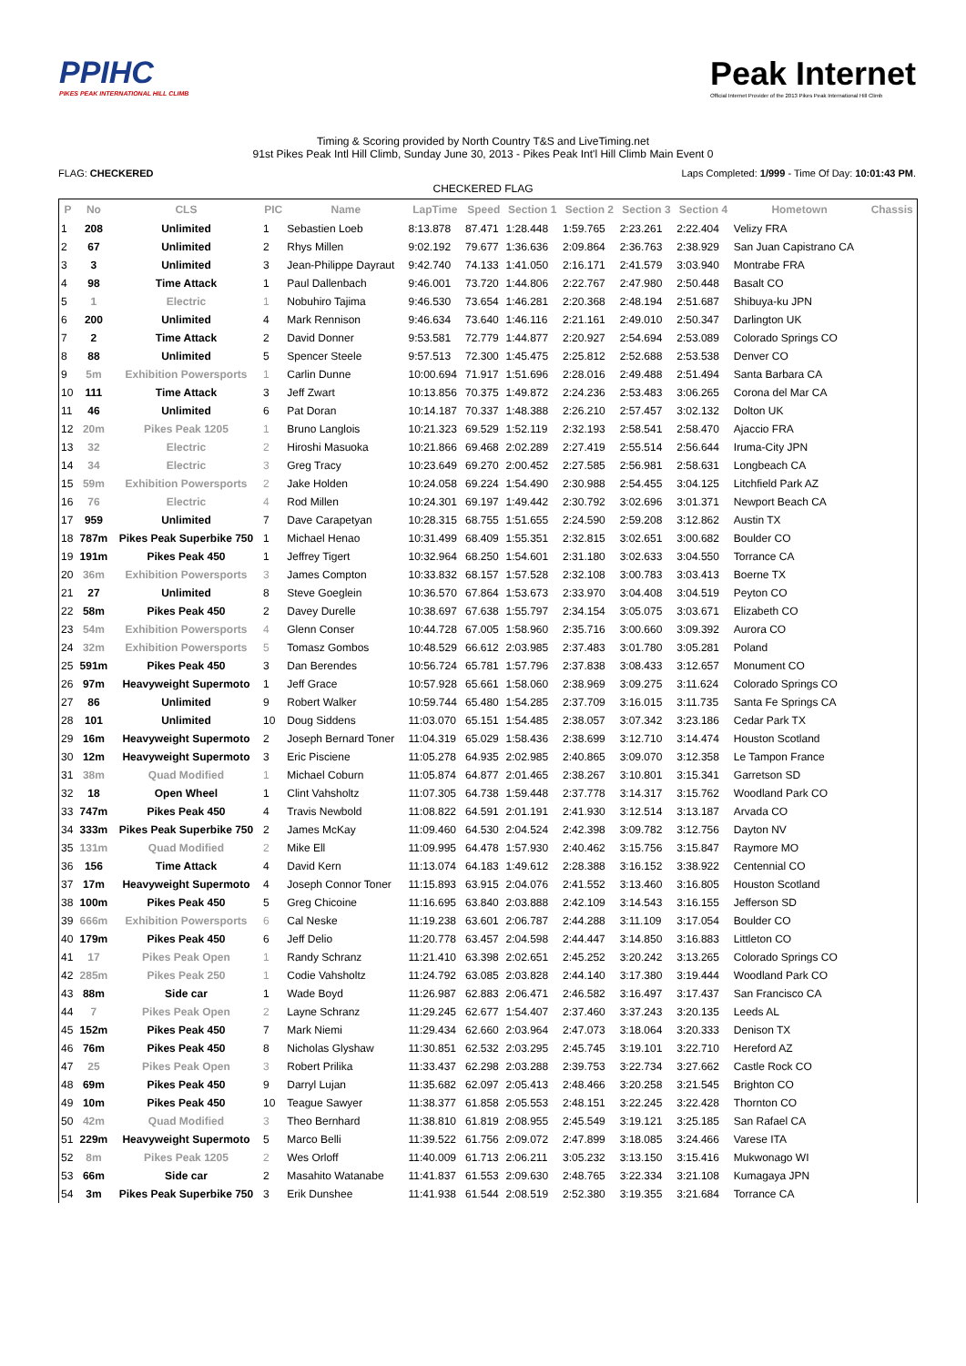PPIHC
PIKES PEAK INTERNATIONAL HILL CLIMB
Peak Internet
Official Internet Provider of the 2013 Pikes Peak International Hill Climb
Timing & Scoring provided by North Country T&S and LiveTiming.net
91st Pikes Peak Intl Hill Climb, Sunday June 30, 2013 - Pikes Peak Int'l Hill Climb Main Event 0
FLAG: CHECKERED Laps Completed: 1/999 - Time Of Day: 10:01:43 PM.
CHECKERED FLAG
| P | No | CLS | PIC | Name | LapTime | Speed | Section 1 | Section 2 | Section 3 | Section 4 | Hometown | Chassis |
| --- | --- | --- | --- | --- | --- | --- | --- | --- | --- | --- | --- | --- |
| 1 | 208 | Unlimited | 1 | Sebastien Loeb | 8:13.878 | 87.471 | 1:28.448 | 1:59.765 | 2:23.261 | 2:22.404 | Velizy FRA | |
| 2 | 67 | Unlimited | 2 | Rhys Millen | 9:02.192 | 79.677 | 1:36.636 | 2:09.864 | 2:36.763 | 2:38.929 | San Juan Capistrano CA | |
| 3 | 3 | Unlimited | 3 | Jean-Philippe Dayraut | 9:42.740 | 74.133 | 1:41.050 | 2:16.171 | 2:41.579 | 3:03.940 | Montrabe FRA | |
| 4 | 98 | Time Attack | 1 | Paul Dallenbach | 9:46.001 | 73.720 | 1:44.806 | 2:22.767 | 2:47.980 | 2:50.448 | Basalt CO | |
| 5 | 1 | Electric | 1 | Nobuhiro Tajima | 9:46.530 | 73.654 | 1:46.281 | 2:20.368 | 2:48.194 | 2:51.687 | Shibuya-ku JPN | |
| 6 | 200 | Unlimited | 4 | Mark Rennison | 9:46.634 | 73.640 | 1:46.116 | 2:21.161 | 2:49.010 | 2:50.347 | Darlington UK | |
| 7 | 2 | Time Attack | 2 | David Donner | 9:53.581 | 72.779 | 1:44.877 | 2:20.927 | 2:54.694 | 2:53.089 | Colorado Springs CO | |
| 8 | 88 | Unlimited | 5 | Spencer Steele | 9:57.513 | 72.300 | 1:45.475 | 2:25.812 | 2:52.688 | 2:53.538 | Denver CO | |
| 9 | 5m | Exhibition Powersports | 1 | Carlin Dunne | 10:00.694 | 71.917 | 1:51.696 | 2:28.016 | 2:49.488 | 2:51.494 | Santa Barbara CA | |
| 10 | 111 | Time Attack | 3 | Jeff Zwart | 10:13.856 | 70.375 | 1:49.872 | 2:24.236 | 2:53.483 | 3:06.265 | Corona del Mar CA | |
| 11 | 46 | Unlimited | 6 | Pat Doran | 10:14.187 | 70.337 | 1:48.388 | 2:26.210 | 2:57.457 | 3:02.132 | Dolton UK | |
| 12 | 20m | Pikes Peak 1205 | 1 | Bruno Langlois | 10:21.323 | 69.529 | 1:52.119 | 2:32.193 | 2:58.541 | 2:58.470 | Ajaccio FRA | |
| 13 | 32 | Electric | 2 | Hiroshi Masuoka | 10:21.866 | 69.468 | 2:02.289 | 2:27.419 | 2:55.514 | 2:56.644 | Iruma-City JPN | |
| 14 | 34 | Electric | 3 | Greg Tracy | 10:23.649 | 69.270 | 2:00.452 | 2:27.585 | 2:56.981 | 2:58.631 | Longbeach CA | |
| 15 | 59m | Exhibition Powersports | 2 | Jake Holden | 10:24.058 | 69.224 | 1:54.490 | 2:30.988 | 2:54.455 | 3:04.125 | Litchfield Park AZ | |
| 16 | 76 | Electric | 4 | Rod Millen | 10:24.301 | 69.197 | 1:49.442 | 2:30.792 | 3:02.696 | 3:01.371 | Newport Beach CA | |
| 17 | 959 | Unlimited | 7 | Dave Carapetyan | 10:28.315 | 68.755 | 1:51.655 | 2:24.590 | 2:59.208 | 3:12.862 | Austin TX | |
| 18 | 787m | Pikes Peak Superbike 750 | 1 | Michael Henao | 10:31.499 | 68.409 | 1:55.351 | 2:32.815 | 3:02.651 | 3:00.682 | Boulder CO | |
| 19 | 191m | Pikes Peak 450 | 1 | Jeffrey Tigert | 10:32.964 | 68.250 | 1:54.601 | 2:31.180 | 3:02.633 | 3:04.550 | Torrance CA | |
| 20 | 36m | Exhibition Powersports | 3 | James Compton | 10:33.832 | 68.157 | 1:57.528 | 2:32.108 | 3:00.783 | 3:03.413 | Boerne TX | |
| 21 | 27 | Unlimited | 8 | Steve Goeglein | 10:36.570 | 67.864 | 1:53.673 | 2:33.970 | 3:04.408 | 3:04.519 | Peyton CO | |
| 22 | 58m | Pikes Peak 450 | 2 | Davey Durelle | 10:38.697 | 67.638 | 1:55.797 | 2:34.154 | 3:05.075 | 3:03.671 | Elizabeth CO | |
| 23 | 54m | Exhibition Powersports | 4 | Glenn Conser | 10:44.728 | 67.005 | 1:58.960 | 2:35.716 | 3:00.660 | 3:09.392 | Aurora CO | |
| 24 | 32m | Exhibition Powersports | 5 | Tomasz Gombos | 10:48.529 | 66.612 | 2:03.985 | 2:37.483 | 3:01.780 | 3:05.281 | Poland | |
| 25 | 591m | Pikes Peak 450 | 3 | Dan Berendes | 10:56.724 | 65.781 | 1:57.796 | 2:37.838 | 3:08.433 | 3:12.657 | Monument CO | |
| 26 | 97m | Heavyweight Supermoto | 1 | Jeff Grace | 10:57.928 | 65.661 | 1:58.060 | 2:38.969 | 3:09.275 | 3:11.624 | Colorado Springs CO | |
| 27 | 86 | Unlimited | 9 | Robert Walker | 10:59.744 | 65.480 | 1:54.285 | 2:37.709 | 3:16.015 | 3:11.735 | Santa Fe Springs CA | |
| 28 | 101 | Unlimited | 10 | Doug Siddens | 11:03.070 | 65.151 | 1:54.485 | 2:38.057 | 3:07.342 | 3:23.186 | Cedar Park TX | |
| 29 | 16m | Heavyweight Supermoto | 2 | Joseph Bernard Toner | 11:04.319 | 65.029 | 1:58.436 | 2:38.699 | 3:12.710 | 3:14.474 | Houston Scotland | |
| 30 | 12m | Heavyweight Supermoto | 3 | Eric Pisciene | 11:05.278 | 64.935 | 2:02.985 | 2:40.865 | 3:09.070 | 3:12.358 | Le Tampon France | |
| 31 | 38m | Quad Modified | 1 | Michael Coburn | 11:05.874 | 64.877 | 2:01.465 | 2:38.267 | 3:10.801 | 3:15.341 | Garretson SD | |
| 32 | 18 | Open Wheel | 1 | Clint Vahsholtz | 11:07.305 | 64.738 | 1:59.448 | 2:37.778 | 3:14.317 | 3:15.762 | Woodland Park CO | |
| 33 | 747m | Pikes Peak 450 | 4 | Travis Newbold | 11:08.822 | 64.591 | 2:01.191 | 2:41.930 | 3:12.514 | 3:13.187 | Arvada CO | |
| 34 | 333m | Pikes Peak Superbike 750 | 2 | James McKay | 11:09.460 | 64.530 | 2:04.524 | 2:42.398 | 3:09.782 | 3:12.756 | Dayton NV | |
| 35 | 131m | Quad Modified | 2 | Mike Ell | 11:09.995 | 64.478 | 1:57.930 | 2:40.462 | 3:15.756 | 3:15.847 | Raymore MO | |
| 36 | 156 | Time Attack | 4 | David Kern | 11:13.074 | 64.183 | 1:49.612 | 2:28.388 | 3:16.152 | 3:38.922 | Centennial CO | |
| 37 | 17m | Heavyweight Supermoto | 4 | Joseph Connor Toner | 11:15.893 | 63.915 | 2:04.076 | 2:41.552 | 3:13.460 | 3:16.805 | Houston Scotland | |
| 38 | 100m | Pikes Peak 450 | 5 | Greg Chicoine | 11:16.695 | 63.840 | 2:03.888 | 2:42.109 | 3:14.543 | 3:16.155 | Jefferson SD | |
| 39 | 666m | Exhibition Powersports | 6 | Cal Neske | 11:19.238 | 63.601 | 2:06.787 | 2:44.288 | 3:11.109 | 3:17.054 | Boulder CO | |
| 40 | 179m | Pikes Peak 450 | 6 | Jeff Delio | 11:20.778 | 63.457 | 2:04.598 | 2:44.447 | 3:14.850 | 3:16.883 | Littleton CO | |
| 41 | 17 | Pikes Peak Open | 1 | Randy Schranz | 11:21.410 | 63.398 | 2:02.651 | 2:45.252 | 3:20.242 | 3:13.265 | Colorado Springs CO | |
| 42 | 285m | Pikes Peak 250 | 1 | Codie Vahsholtz | 11:24.792 | 63.085 | 2:03.828 | 2:44.140 | 3:17.380 | 3:19.444 | Woodland Park CO | |
| 43 | 88m | Side car | 1 | Wade Boyd | 11:26.987 | 62.883 | 2:06.471 | 2:46.582 | 3:16.497 | 3:17.437 | San Francisco CA | |
| 44 | 7 | Pikes Peak Open | 2 | Layne Schranz | 11:29.245 | 62.677 | 1:54.407 | 2:37.460 | 3:37.243 | 3:20.135 | Leeds AL | |
| 45 | 152m | Pikes Peak 450 | 7 | Mark Niemi | 11:29.434 | 62.660 | 2:03.964 | 2:47.073 | 3:18.064 | 3:20.333 | Denison TX | |
| 46 | 76m | Pikes Peak 450 | 8 | Nicholas Glyshaw | 11:30.851 | 62.532 | 2:03.295 | 2:45.745 | 3:19.101 | 3:22.710 | Hereford AZ | |
| 47 | 25 | Pikes Peak Open | 3 | Robert Prilika | 11:33.437 | 62.298 | 2:03.288 | 2:39.753 | 3:22.734 | 3:27.662 | Castle Rock CO | |
| 48 | 69m | Pikes Peak 450 | 9 | Darryl Lujan | 11:35.682 | 62.097 | 2:05.413 | 2:48.466 | 3:20.258 | 3:21.545 | Brighton CO | |
| 49 | 10m | Pikes Peak 450 | 10 | Teague Sawyer | 11:38.377 | 61.858 | 2:05.553 | 2:48.151 | 3:22.245 | 3:22.428 | Thornton CO | |
| 50 | 42m | Quad Modified | 3 | Theo Bernhard | 11:38.810 | 61.819 | 2:08.955 | 2:45.549 | 3:19.121 | 3:25.185 | San Rafael CA | |
| 51 | 229m | Heavyweight Supermoto | 5 | Marco Belli | 11:39.522 | 61.756 | 2:09.072 | 2:47.899 | 3:18.085 | 3:24.466 | Varese ITA | |
| 52 | 8m | Pikes Peak 1205 | 2 | Wes Orloff | 11:40.009 | 61.713 | 2:06.211 | 3:05.232 | 3:13.150 | 3:15.416 | Mukwonago WI | |
| 53 | 66m | Side car | 2 | Masahito Watanabe | 11:41.837 | 61.553 | 2:09.630 | 2:48.765 | 3:22.334 | 3:21.108 | Kumagaya JPN | |
| 54 | 3m | Pikes Peak Superbike 750 | 3 | Erik Dunshee | 11:41.938 | 61.544 | 2:08.519 | 2:52.380 | 3:19.355 | 3:21.684 | Torrance CA | |